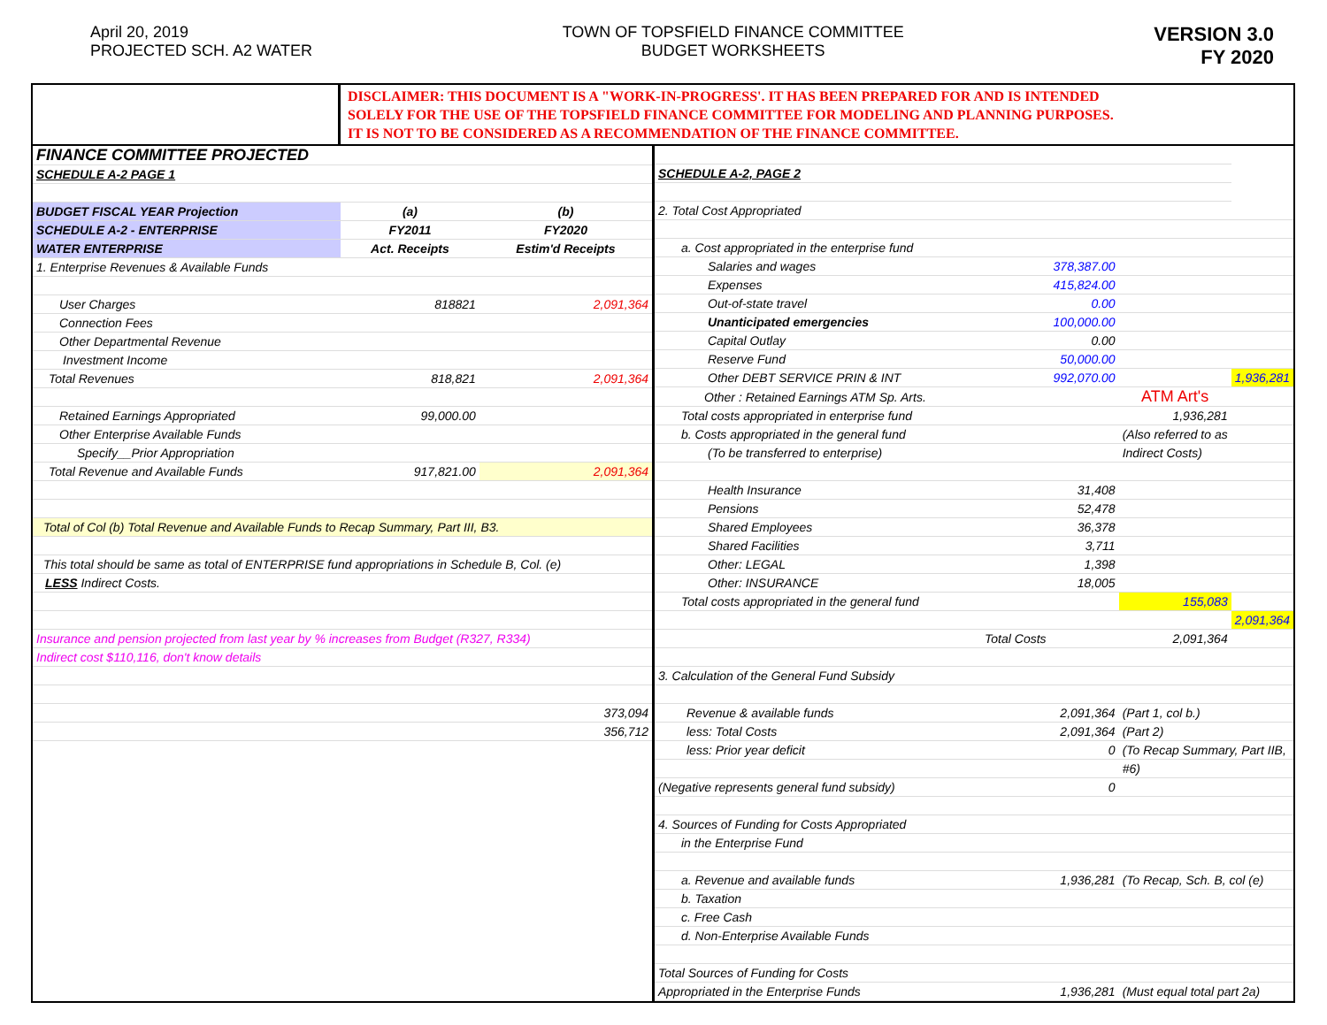April 20, 2019
PROJECTED SCH. A2 WATER
TOWN OF TOPSFIELD FINANCE COMMITTEE
BUDGET WORKSHEETS
VERSION 3.0
FY 2020
DISCLAIMER: THIS DOCUMENT IS A "WORK-IN-PROGRESS'. IT HAS BEEN PREPARED FOR AND IS INTENDED
SOLELY FOR THE USE OF THE TOPSFIELD FINANCE COMMITTEE FOR MODELING AND PLANNING PURPOSES.
IT IS NOT TO BE CONSIDERED AS A RECOMMENDATION OF THE FINANCE COMMITTEE.
| FINANCE COMMITTEE PROJECTED | | |
| SCHEDULE A-2 PAGE 1 | | |
| BUDGET FISCAL YEAR Projection | (a) | (b) |
| SCHEDULE A-2 - ENTERPRISE | FY2011 | FY2020 |
| WATER ENTERPRISE | Act. Receipts | Estim'd Receipts |
| 1. Enterprise Revenues & Available Funds | | |
| User Charges | 818821 | 2,091,364 |
| Connection Fees | | |
| Other Departmental Revenue | | |
| Investment Income | | |
| Total Revenues | 818,821 | 2,091,364 |
| Retained Earnings Appropriated | 99,000.00 | |
| Other Enterprise Available Funds | | |
| Specify__Prior Appropriation | | |
| Total Revenue and Available Funds | 917,821.00 | 2,091,364 |
| Total of Col (b) Total Revenue and Available Funds to Recap Summary, Part III, B3. | | |
| This total should be same as total of ENTERPRISE fund appropriations in Schedule B, Col. (e) | | |
| LESS Indirect Costs. | | |
| Insurance and pension projected from last year by % increases from Budget (R327, R334) | | |
| Indirect cost $110,116, don't know details | | |
| | | 373,094 |
| | | 356,712 |
| SCHEDULE A-2, PAGE 2 | | | |
| 2. Total Cost Appropriated | | | |
| a. Cost appropriated in the enterprise fund | | | |
| Salaries and wages | 378,387.00 | | |
| Expenses | 415,824.00 | | |
| Out-of-state travel | 0.00 | | |
| Unanticipated emergencies | 100,000.00 | | |
| Capital Outlay | 0.00 | | |
| Reserve Fund | 50,000.00 | | |
| Other DEBT SERVICE PRIN & INT | 992,070.00 | | 1,936,281 |
| Other : Retained Earnings ATM Sp. Arts. | | ATM Art's | |
| Total costs appropriated in enterprise fund | | 1,936,281 | |
| b. Costs appropriated in the general fund | | (Also referred to as | |
| (To be transferred to enterprise) | | Indirect Costs) | |
| Health Insurance | 31,408 | | |
| Pensions | 52,478 | | |
| Shared Employees | 36,378 | | |
| Shared Facilities | 3,711 | | |
| Other: LEGAL | 1,398 | | |
| Other: INSURANCE | 18,005 | | |
| Total costs appropriated in the general fund | | 155,083 | |
| | | | 2,091,364 |
| Total Costs | | 2,091,364 | |
| 3. Calculation of the General Fund Subsidy | | | |
| Revenue & available funds | 2,091,364 | (Part 1, col b.) | |
| less: Total Costs | 2,091,364 | (Part 2) | |
| less: Prior year deficit | 0 | (To Recap Summary, Part IIB, | |
| | | #6) | |
| (Negative represents general fund subsidy) | 0 | | |
| 4. Sources of Funding for Costs Appropriated | | | |
| in the Enterprise Fund | | | |
| a. Revenue and available funds | 1,936,281 | (To Recap, Sch. B, col (e) | |
| b. Taxation | | | |
| c. Free Cash | | | |
| d. Non-Enterprise Available Funds | | | |
| Total Sources of Funding for Costs | | | |
| Appropriated in the Enterprise Funds | 1,936,281 | (Must equal total part 2a) | |